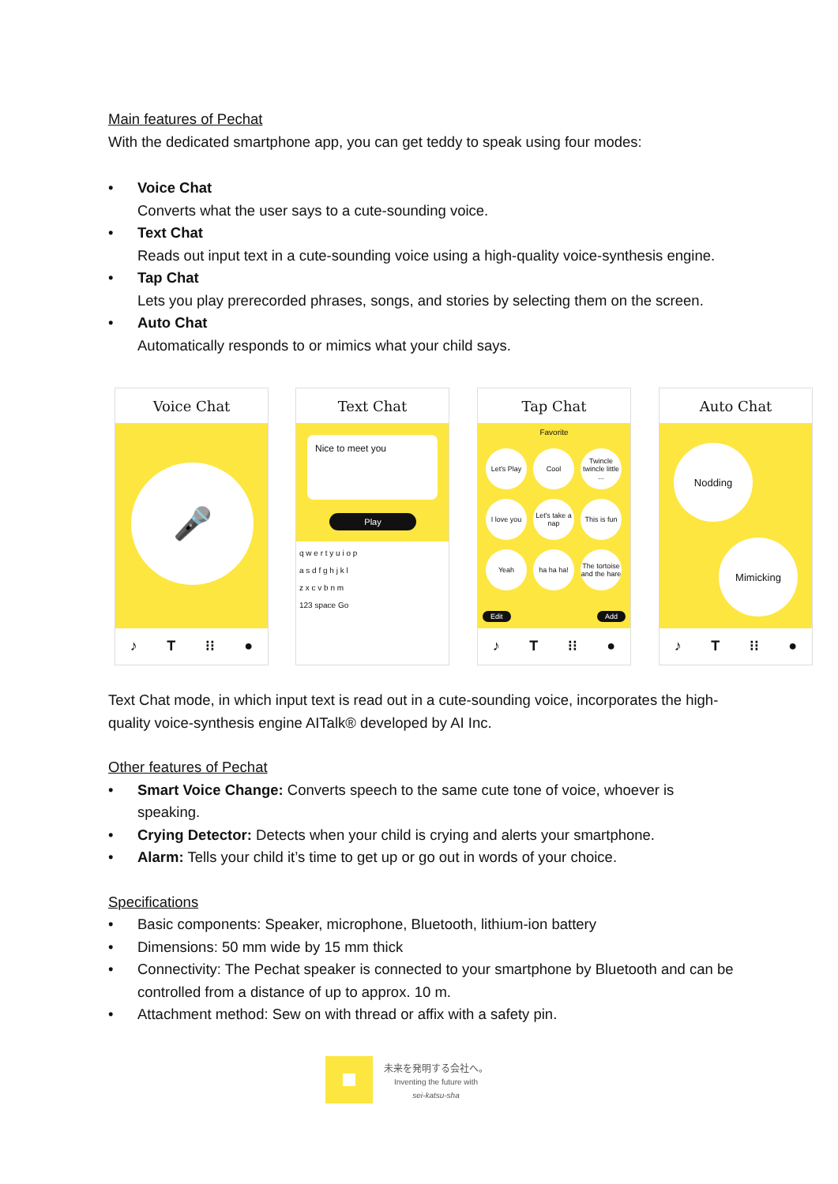Main features of Pechat
With the dedicated smartphone app, you can get teddy to speak using four modes:
• Voice Chat
Converts what the user says to a cute-sounding voice.
• Text Chat
Reads out input text in a cute-sounding voice using a high-quality voice-synthesis engine.
• Tap Chat
Lets you play prerecorded phrases, songs, and stories by selecting them on the screen.
• Auto Chat
Automatically responds to or mimics what your child says.
Voice Chat
🎤
♪ T ⁝⁝ ●
Text Chat
Nice to meet you
Play
q w e r t y u i o p
a s d f g h j k l
z x c v b n m
123 space Go
Tap Chat
Favorite
Let's Play
Cool
Twincle twincle little ...
I love you
Let's take a nap
This is fun
Yeah ha ha ha!
The tortoise and the hare
Edit Add
♪ T ⁝⁝ ●
Auto Chat
Nodding
Mimicking
♪ T ⁝⁝ ●
Text Chat mode, in which input text is read out in a cute-sounding voice, incorporates the high-quality voice-synthesis engine AITalk® developed by AI Inc.
Other features of Pechat
• Smart Voice Change: Converts speech to the same cute tone of voice, whoever is speaking.
• Crying Detector: Detects when your child is crying and alerts your smartphone.
• Alarm: Tells your child it’s time to get up or go out in words of your choice.
Specifications
• Basic components: Speaker, microphone, Bluetooth, lithium-ion battery
• Dimensions: 50 mm wide by 15 mm thick
• Connectivity: The Pechat speaker is connected to your smartphone by Bluetooth and can be controlled from a distance of up to approx. 10 m.
• Attachment method: Sew on with thread or affix with a safety pin.
未来を発明する会社へ。
Inventing the future with
sei-katsu-sha